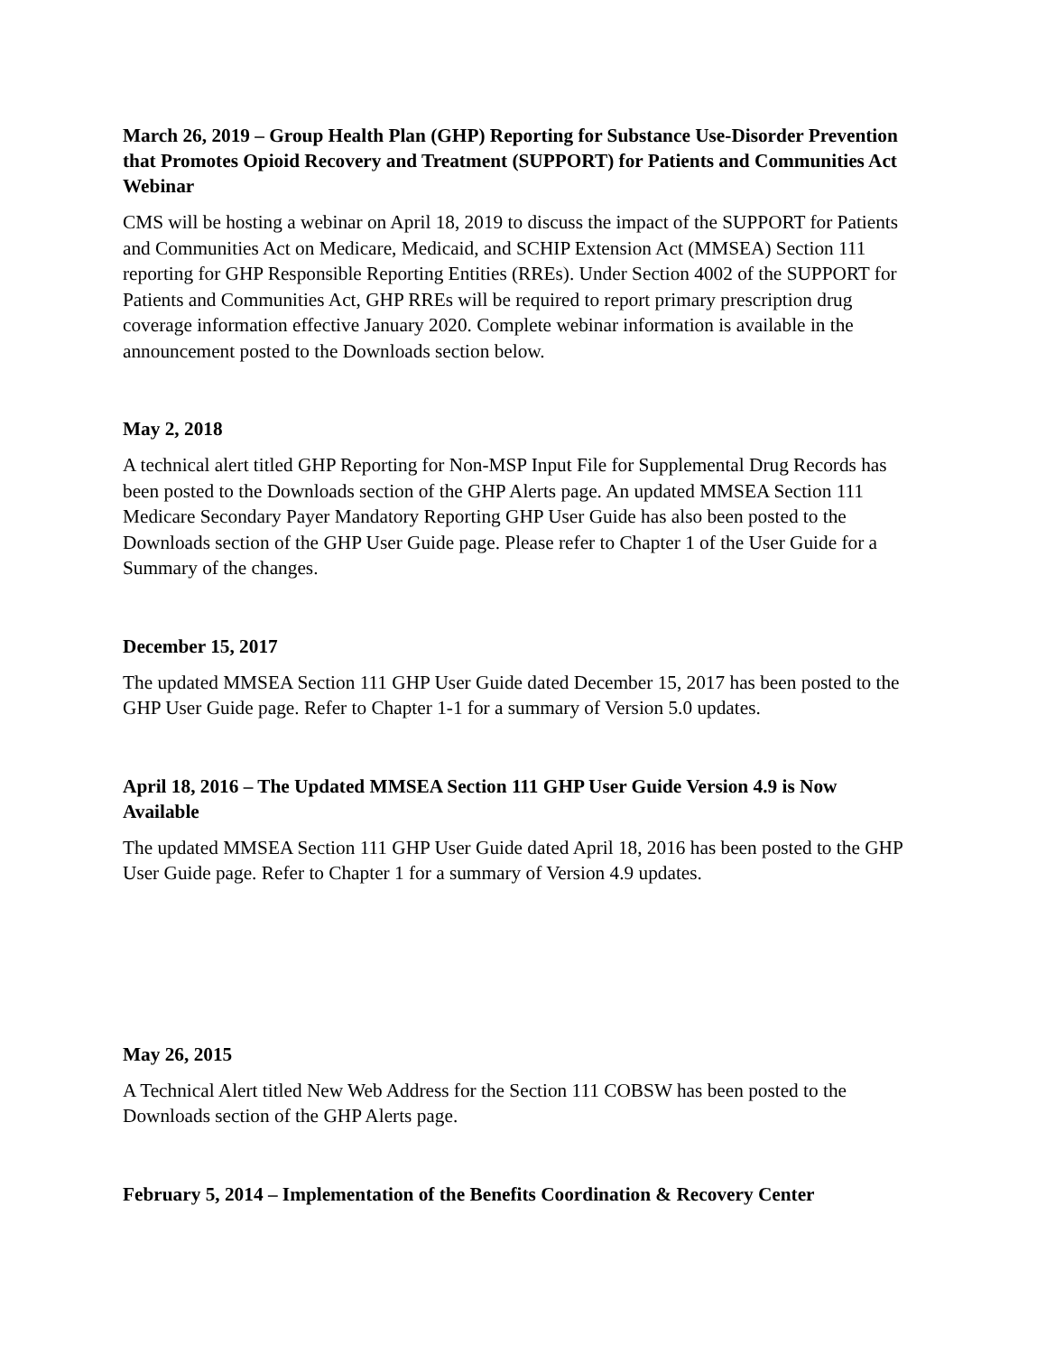March 26, 2019 – Group Health Plan (GHP) Reporting for Substance Use-Disorder Prevention that Promotes Opioid Recovery and Treatment (SUPPORT) for Patients and Communities Act Webinar
CMS will be hosting a webinar on April 18, 2019 to discuss the impact of the SUPPORT for Patients and Communities Act on Medicare, Medicaid, and SCHIP Extension Act (MMSEA) Section 111 reporting for GHP Responsible Reporting Entities (RREs). Under Section 4002 of the SUPPORT for Patients and Communities Act, GHP RREs will be required to report primary prescription drug coverage information effective January 2020. Complete webinar information is available in the announcement posted to the Downloads section below.
May 2, 2018
A technical alert titled GHP Reporting for Non-MSP Input File for Supplemental Drug Records has been posted to the Downloads section of the GHP Alerts page. An updated MMSEA Section 111 Medicare Secondary Payer Mandatory Reporting GHP User Guide has also been posted to the Downloads section of the GHP User Guide page. Please refer to Chapter 1 of the User Guide for a Summary of the changes.
December 15, 2017
The updated MMSEA Section 111 GHP User Guide dated December 15, 2017 has been posted to the GHP User Guide page. Refer to Chapter 1-1 for a summary of Version 5.0 updates.
April 18, 2016 – The Updated MMSEA Section 111 GHP User Guide Version 4.9 is Now Available
The updated MMSEA Section 111 GHP User Guide dated April 18, 2016 has been posted to the GHP User Guide page. Refer to Chapter 1 for a summary of Version 4.9 updates.
May 26, 2015
A Technical Alert titled New Web Address for the Section 111 COBSW has been posted to the Downloads section of the GHP Alerts page.
February 5, 2014 – Implementation of the Benefits Coordination & Recovery Center